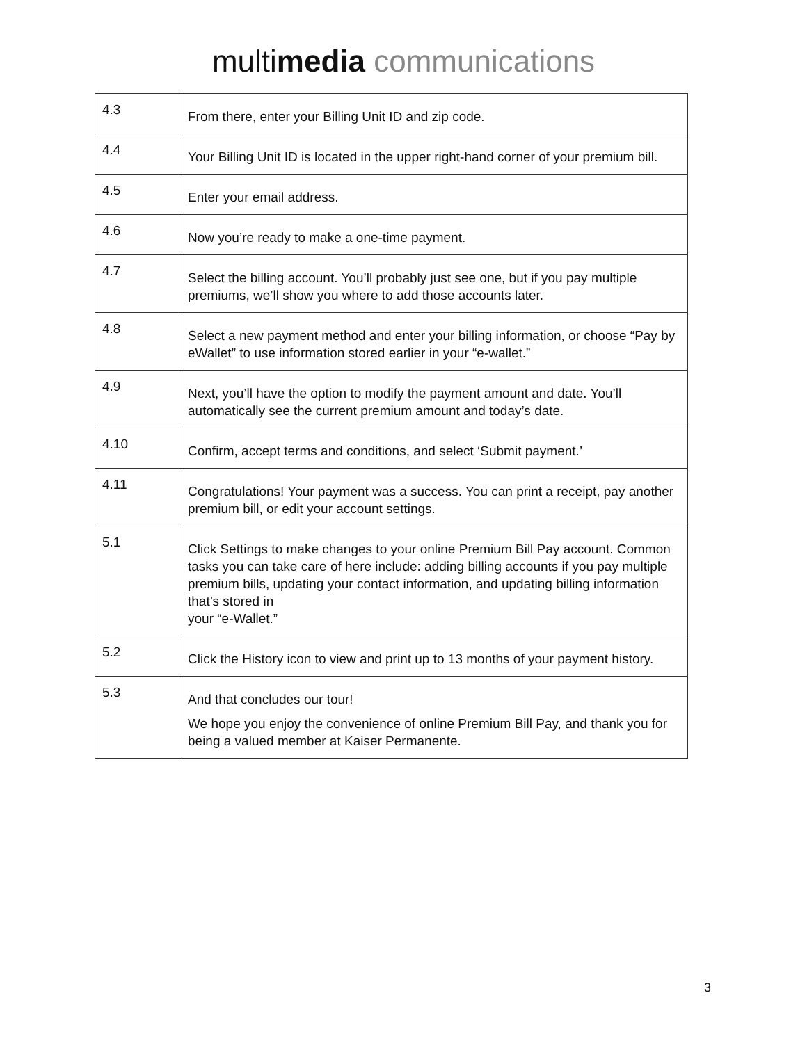multimedia communications
| 4.3 | From there, enter your Billing Unit ID and zip code. |
| 4.4 | Your Billing Unit ID is located in the upper right-hand corner of your premium bill. |
| 4.5 | Enter your email address. |
| 4.6 | Now you’re ready to make a one-time payment. |
| 4.7 | Select the billing account. You’ll probably just see one, but if you pay multiple premiums, we’ll show you where to add those accounts later. |
| 4.8 | Select a new payment method and enter your billing information, or choose “Pay by eWallet” to use information stored earlier in your “e-wallet.” |
| 4.9 | Next, you’ll have the option to modify the payment amount and date. You’ll automatically see the current premium amount and today’s date. |
| 4.10 | Confirm, accept terms and conditions, and select ‘Submit payment.’ |
| 4.11 | Congratulations! Your payment was a success. You can print a receipt, pay another premium bill, or edit your account settings. |
| 5.1 | Click Settings to make changes to your online Premium Bill Pay account. Common tasks you can take care of here include: adding billing accounts if you pay multiple premium bills, updating your contact information, and updating billing information that’s stored in your “e-Wallet.” |
| 5.2 | Click the History icon to view and print up to 13 months of your payment history. |
| 5.3 | And that concludes our tour! We hope you enjoy the convenience of online Premium Bill Pay, and thank you for being a valued member at Kaiser Permanente. |
3